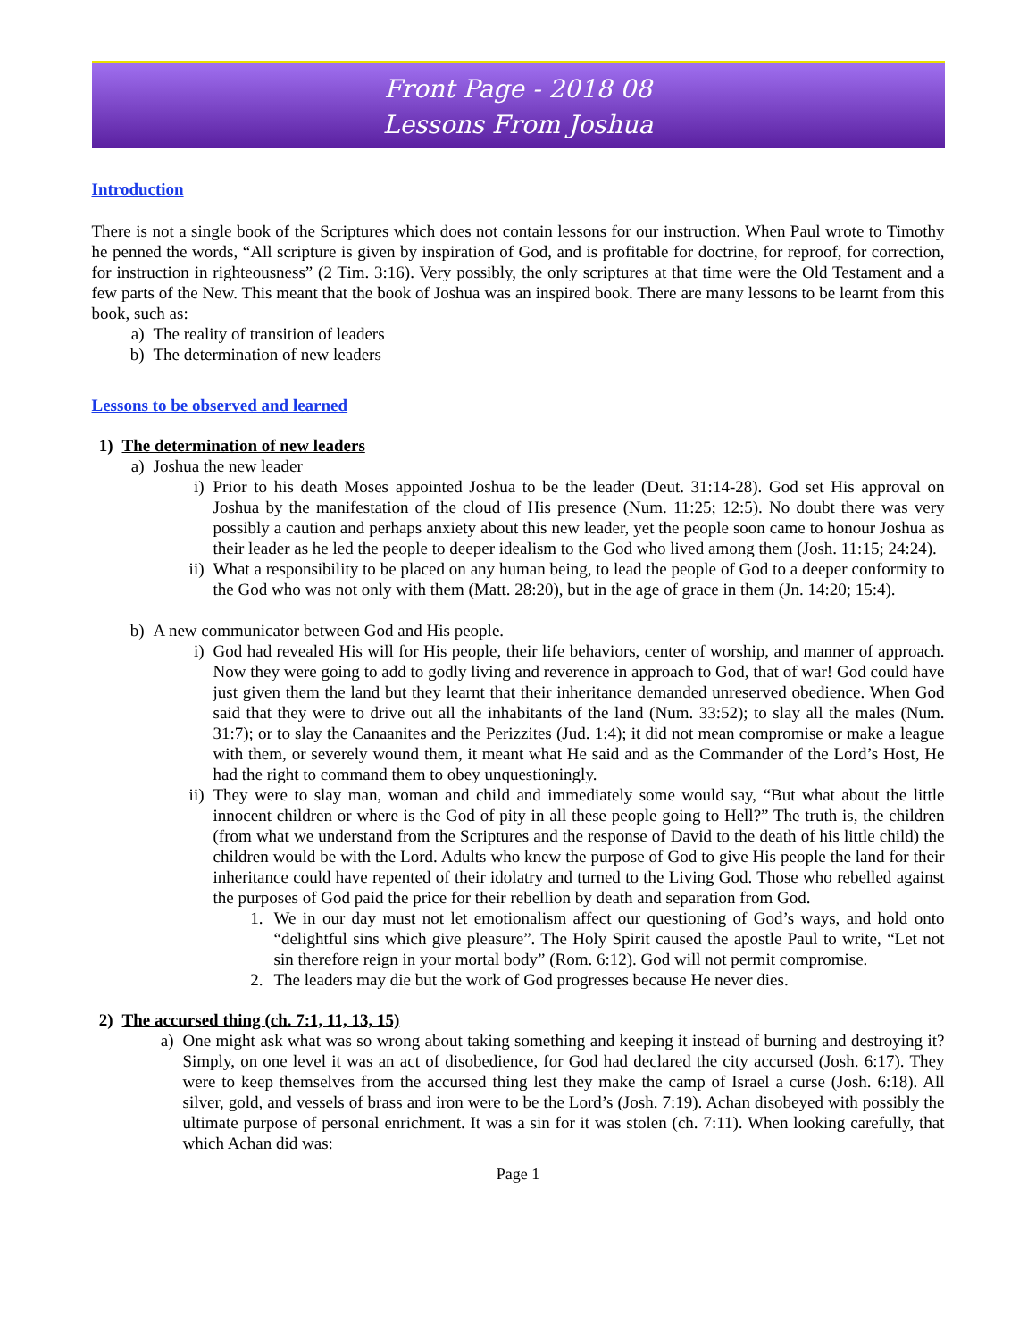Front Page - 2018 08
Lessons From Joshua
Introduction
There is not a single book of the Scriptures which does not contain lessons for our instruction. When Paul wrote to Timothy he penned the words, “All scripture is given by inspiration of God, and is profitable for doctrine, for reproof, for correction, for instruction in righteousness” (2 Tim. 3:16). Very possibly, the only scriptures at that time were the Old Testament and a few parts of the New. This meant that the book of Joshua was an inspired book. There are many lessons to be learnt from this book, such as:
a) The reality of transition of leaders
b) The determination of new leaders
Lessons to be observed and learned
1) The determination of new leaders
a) Joshua the new leader
i) Prior to his death Moses appointed Joshua to be the leader (Deut. 31:14-28). God set His approval on Joshua by the manifestation of the cloud of His presence (Num. 11:25; 12:5). No doubt there was very possibly a caution and perhaps anxiety about this new leader, yet the people soon came to honour Joshua as their leader as he led the people to deeper idealism to the God who lived among them (Josh. 11:15; 24:24).
ii) What a responsibility to be placed on any human being, to lead the people of God to a deeper conformity to the God who was not only with them (Matt. 28:20), but in the age of grace in them (Jn. 14:20; 15:4).
b) A new communicator between God and His people.
i) God had revealed His will for His people, their life behaviors, center of worship, and manner of approach. Now they were going to add to godly living and reverence in approach to God, that of war! God could have just given them the land but they learnt that their inheritance demanded unreserved obedience. When God said that they were to drive out all the inhabitants of the land (Num. 33:52); to slay all the males (Num. 31:7); or to slay the Canaanites and the Perizzites (Jud. 1:4); it did not mean compromise or make a league with them, or severely wound them, it meant what He said and as the Commander of the Lord’s Host, He had the right to command them to obey unquestioningly.
ii) They were to slay man, woman and child and immediately some would say, “But what about the little innocent children or where is the God of pity in all these people going to Hell?” The truth is, the children (from what we understand from the Scriptures and the response of David to the death of his little child) the children would be with the Lord. Adults who knew the purpose of God to give His people the land for their inheritance could have repented of their idolatry and turned to the Living God. Those who rebelled against the purposes of God paid the price for their rebellion by death and separation from God.
1. We in our day must not let emotionalism affect our questioning of God’s ways, and hold onto “delightful sins which give pleasure”. The Holy Spirit caused the apostle Paul to write, “Let not sin therefore reign in your mortal body” (Rom. 6:12). God will not permit compromise.
2. The leaders may die but the work of God progresses because He never dies.
2) The accursed thing (ch. 7:1, 11, 13, 15)
a) One might ask what was so wrong about taking something and keeping it instead of burning and destroying it? Simply, on one level it was an act of disobedience, for God had declared the city accursed (Josh. 6:17). They were to keep themselves from the accursed thing lest they make the camp of Israel a curse (Josh. 6:18). All silver, gold, and vessels of brass and iron were to be the Lord’s (Josh. 7:19). Achan disobeyed with possibly the ultimate purpose of personal enrichment. It was a sin for it was stolen (ch. 7:11). When looking carefully, that which Achan did was:
Page 1